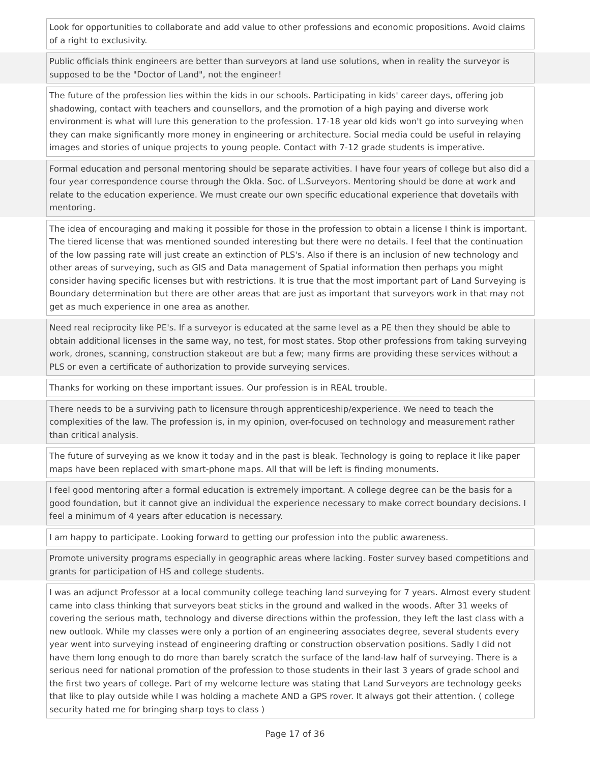| | Look for opportunities to collaborate and add value to other professions and economic propositions. Avoid claims of a right to exclusivity. | |
| | Public officials think engineers are better than surveyors at land use solutions, when in reality the surveyor is supposed to be the "Doctor of Land", not the engineer! | |
| | The future of the profession lies within the kids in our schools. Participating in kids' career days, offering job shadowing, contact with teachers and counsellors, and the promotion of a high paying and diverse work environment is what will lure this generation to the profession. 17-18 year old kids won't go into surveying when they can make significantly more money in engineering or architecture. Social media could be useful in relaying images and stories of unique projects to young people. Contact with 7-12 grade students is imperative. | |
| | Formal education and personal mentoring should be separate activities. I have four years of college but also did a four year correspondence course through the Okla. Soc. of L.Surveyors. Mentoring should be done at work and relate to the education experience. We must create our own specific educational experience that dovetails with mentoring. | |
| | The idea of encouraging and making it possible for those in the profession to obtain a license I think is important. The tiered license that was mentioned sounded interesting but there were no details. I feel that the continuation of the low passing rate will just create an extinction of PLS's. Also if there is an inclusion of new technology and other areas of surveying, such as GIS and Data management of Spatial information then perhaps you might consider having specific licenses but with restrictions. It is true that the most important part of Land Surveying is Boundary determination but there are other areas that are just as important that surveyors work in that may not get as much experience in one area as another. | |
| | Need real reciprocity like PE's. If a surveyor is educated at the same level as a PE then they should be able to obtain additional licenses in the same way, no test, for most states. Stop other professions from taking surveying work, drones, scanning, construction stakeout are but a few; many firms are providing these services without a PLS or even a certificate of authorization to provide surveying services. | |
| | Thanks for working on these important issues. Our profession is in REAL trouble. | |
| | There needs to be a surviving path to licensure through apprenticeship/experience. We need to teach the complexities of the law. The profession is, in my opinion, over-focused on technology and measurement rather than critical analysis. | |
| | The future of surveying as we know it today and in the past is bleak. Technology is going to replace it like paper maps have been replaced with smart-phone maps. All that will be left is finding monuments. | |
| | I feel good mentoring after a formal education is extremely important. A college degree can be the basis for a good foundation, but it cannot give an individual the experience necessary to make correct boundary decisions. I feel a minimum of 4 years after education is necessary. | |
| | I am happy to participate. Looking forward to getting our profession into the public awareness. | |
| | Promote university programs especially in geographic areas where lacking. Foster survey based competitions and grants for participation of HS and college students. | |
| | I was an adjunct Professor at a local community college teaching land surveying for 7 years. Almost every student came into class thinking that surveyors beat sticks in the ground and walked in the woods. After 31 weeks of covering the serious math, technology and diverse directions within the profession, they left the last class with a new outlook. While my classes were only a portion of an engineering associates degree, several students every year went into surveying instead of engineering drafting or construction observation positions. Sadly I did not have them long enough to do more than barely scratch the surface of the land-law half of surveying. There is a serious need for national promotion of the profession to those students in their last 3 years of grade school and the first two years of college. Part of my welcome lecture was stating that Land Surveyors are technology geeks that like to play outside while I was holding a machete AND a GPS rover. It always got their attention. ( college security hated me for bringing sharp toys to class ) | |
Page 17 of 36